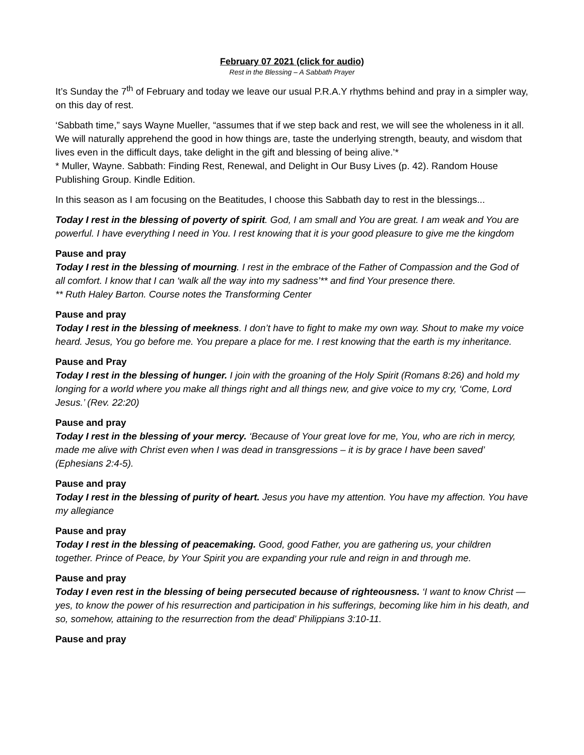February 07 2021 (click for audio)
Rest in the Blessing – A Sabbath Prayer
It’s Sunday the 7<sup>th</sup> of February and today we leave our usual P.R.A.Y rhythms behind and pray in a simpler way, on this day of rest.
‘Sabbath time,” says Wayne Mueller, “assumes that if we step back and rest, we will see the wholeness in it all. We will naturally apprehend the good in how things are, taste the underlying strength, beauty, and wisdom that lives even in the difficult days, take delight in the gift and blessing of being alive.’*
* Muller, Wayne. Sabbath: Finding Rest, Renewal, and Delight in Our Busy Lives (p. 42). Random House Publishing Group. Kindle Edition.
In this season as I am focusing on the Beatitudes, I choose this Sabbath day to rest in the blessings...
Today I rest in the blessing of poverty of spirit. God, I am small and You are great. I am weak and You are powerful. I have everything I need in You. I rest knowing that it is your good pleasure to give me the kingdom
Pause and pray
Today I rest in the blessing of mourning. I rest in the embrace of the Father of Compassion and the God of all comfort. I know that I can ‘walk all the way into my sadness’** and find Your presence there.
** Ruth Haley Barton. Course notes the Transforming Center
Pause and pray
Today I rest in the blessing of meekness. I don’t have to fight to make my own way. Shout to make my voice heard. Jesus, You go before me. You prepare a place for me. I rest knowing that the earth is my inheritance.
Pause and Pray
Today I rest in the blessing of hunger. I join with the groaning of the Holy Spirit (Romans 8:26) and hold my longing for a world where you make all things right and all things new, and give voice to my cry, ‘Come, Lord Jesus.’ (Rev. 22:20)
Pause and pray
Today I rest in the blessing of your mercy. ‘Because of Your great love for me, You, who are rich in mercy, made me alive with Christ even when I was dead in transgressions – it is by grace I have been saved’ (Ephesians 2:4-5).
Pause and pray
Today I rest in the blessing of purity of heart. Jesus you have my attention. You have my affection. You have my allegiance
Pause and pray
Today I rest in the blessing of peacemaking. Good, good Father, you are gathering us, your children together. Prince of Peace, by Your Spirit you are expanding your rule and reign in and through me.
Pause and pray
Today I even rest in the blessing of being persecuted because of righteousness. ‘I want to know Christ —yes, to know the power of his resurrection and participation in his sufferings, becoming like him in his death, and so, somehow, attaining to the resurrection from the dead’ Philippians 3:10-11.
Pause and pray